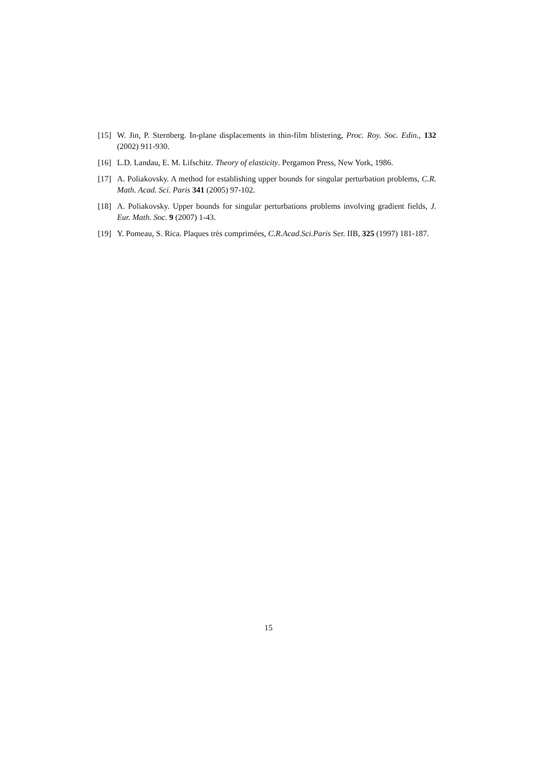[15] W. Jin, P. Sternberg. In-plane displacements in thin-film blistering, Proc. Roy. Soc. Edin., 132 (2002) 911-930.
[16] L.D. Landau, E. M. Lifschitz. Theory of elasticity. Pergamon Press, New York, 1986.
[17] A. Poliakovsky. A method for establishing upper bounds for singular perturbation problems, C.R. Math. Acad. Sci. Paris 341 (2005) 97-102.
[18] A. Poliakovsky. Upper bounds for singular perturbations problems involving gradient fields, J. Eur. Math. Soc. 9 (2007) 1-43.
[19] Y. Pomeau, S. Rica. Plaques très comprimées, C.R.Acad.Sci.Paris Ser. IIB, 325 (1997) 181-187.
15